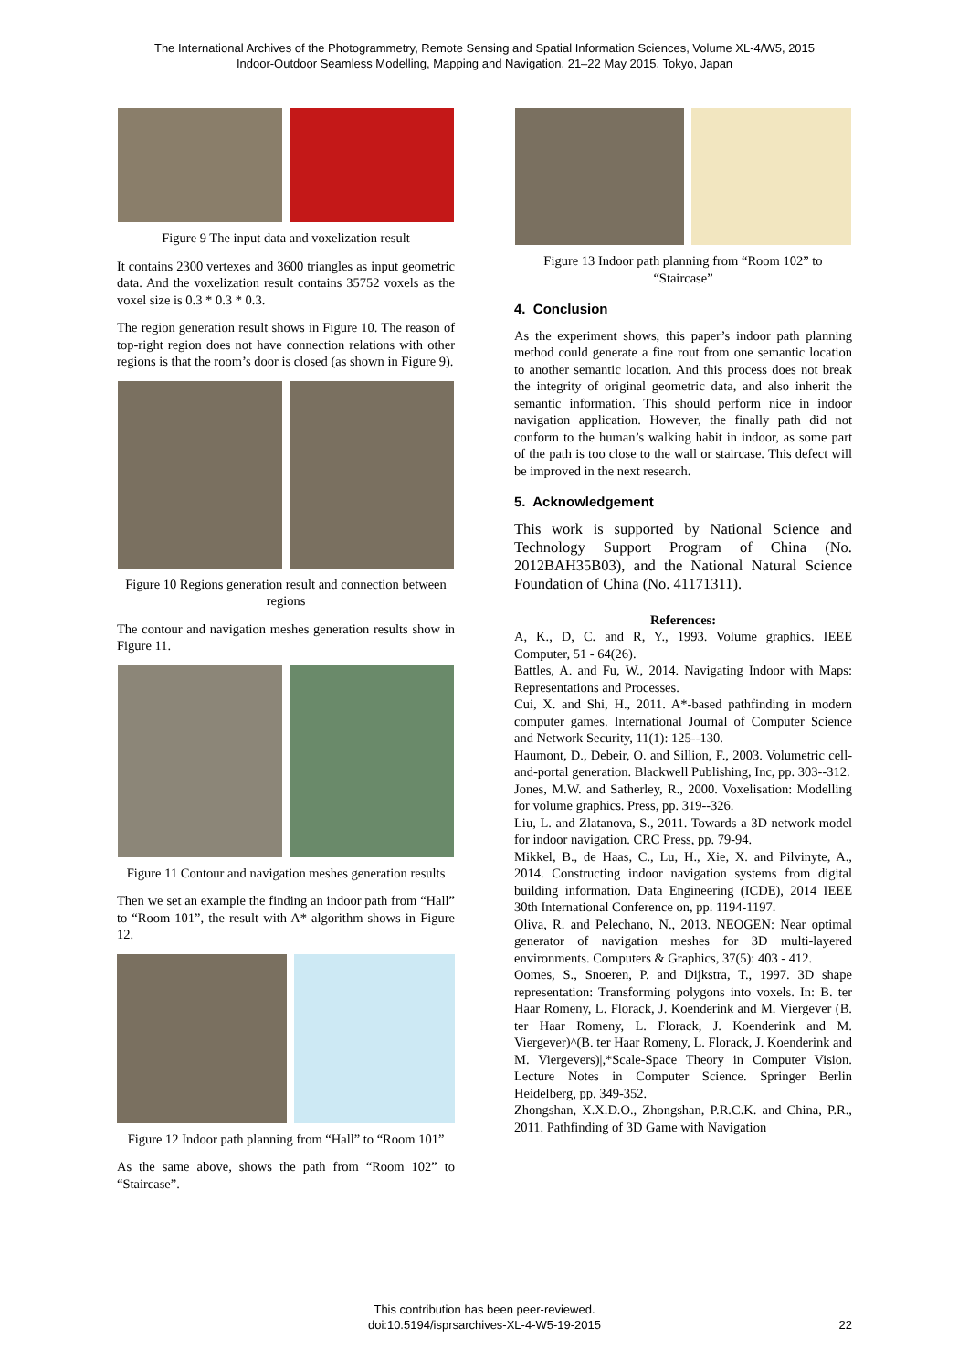The International Archives of the Photogrammetry, Remote Sensing and Spatial Information Sciences, Volume XL-4/W5, 2015
Indoor-Outdoor Seamless Modelling, Mapping and Navigation, 21–22 May 2015, Tokyo, Japan
Figure 9 The input data and voxelization result
It contains 2300 vertexes and 3600 triangles as input geometric data. And the voxelization result contains 35752 voxels as the voxel size is 0.3 * 0.3 * 0.3.
The region generation result shows in Figure 10. The reason of top-right region does not have connection relations with other regions is that the room’s door is closed (as shown in Figure 9).
Figure 10 Regions generation result and connection between regions
The contour and navigation meshes generation results show in Figure 11.
Figure 11 Contour and navigation meshes generation results
Then we set an example the finding an indoor path from “Hall” to “Room 101”, the result with A* algorithm shows in Figure 12.
Figure 12 Indoor path planning from “Hall” to “Room 101”
As the same above, shows the path from “Room 102” to “Staircase”.
Figure 13 Indoor path planning from “Room 102” to “Staircase”
4. Conclusion
As the experiment shows, this paper’s indoor path planning method could generate a fine rout from one semantic location to another semantic location. And this process does not break the integrity of original geometric data, and also inherit the semantic information. This should perform nice in indoor navigation application. However, the finally path did not conform to the human’s walking habit in indoor, as some part of the path is too close to the wall or staircase. This defect will be improved in the next research.
5. Acknowledgement
This work is supported by National Science and Technology Support Program of China (No. 2012BAH35B03), and the National Natural Science Foundation of China (No. 41171311).
References:
A, K., D, C. and R, Y., 1993. Volume graphics. IEEE Computer, 51 - 64(26).
Battles, A. and Fu, W., 2014. Navigating Indoor with Maps: Representations and Processes.
Cui, X. and Shi, H., 2011. A*-based pathfinding in modern computer games. International Journal of Computer Science and Network Security, 11(1): 125--130.
Haumont, D., Debeir, O. and Sillion, F., 2003. Volumetric cell-and-portal generation. Blackwell Publishing, Inc, pp. 303--312.
Jones, M.W. and Satherley, R., 2000. Voxelisation: Modelling for volume graphics. Press, pp. 319--326.
Liu, L. and Zlatanova, S., 2011. Towards a 3D network model for indoor navigation. CRC Press, pp. 79-94.
Mikkel, B., de Haas, C., Lu, H., Xie, X. and Pilvinyte, A., 2014. Constructing indoor navigation systems from digital building information. Data Engineering (ICDE), 2014 IEEE 30th International Conference on, pp. 1194-1197.
Oliva, R. and Pelechano, N., 2013. NEOGEN: Near optimal generator of navigation meshes for 3D multi-layered environments. Computers & Graphics, 37(5): 403 - 412.
Oomes, S., Snoeren, P. and Dijkstra, T., 1997. 3D shape representation: Transforming polygons into voxels. In: B. ter Haar Romeny, L. Florack, J. Koenderink and M. Viergever (B. ter Haar Romeny, L. Florack, J. Koenderink and M. Viergever)^(B. ter Haar Romeny, L. Florack, J. Koenderink and M. Viergevers)|,*Scale-Space Theory in Computer Vision. Lecture Notes in Computer Science. Springer Berlin Heidelberg, pp. 349-352.
Zhongshan, X.X.D.O., Zhongshan, P.R.C.K. and China, P.R., 2011. Pathfinding of 3D Game with Navigation
This contribution has been peer-reviewed.
doi:10.5194/isprsarchives-XL-4-W5-19-2015
22